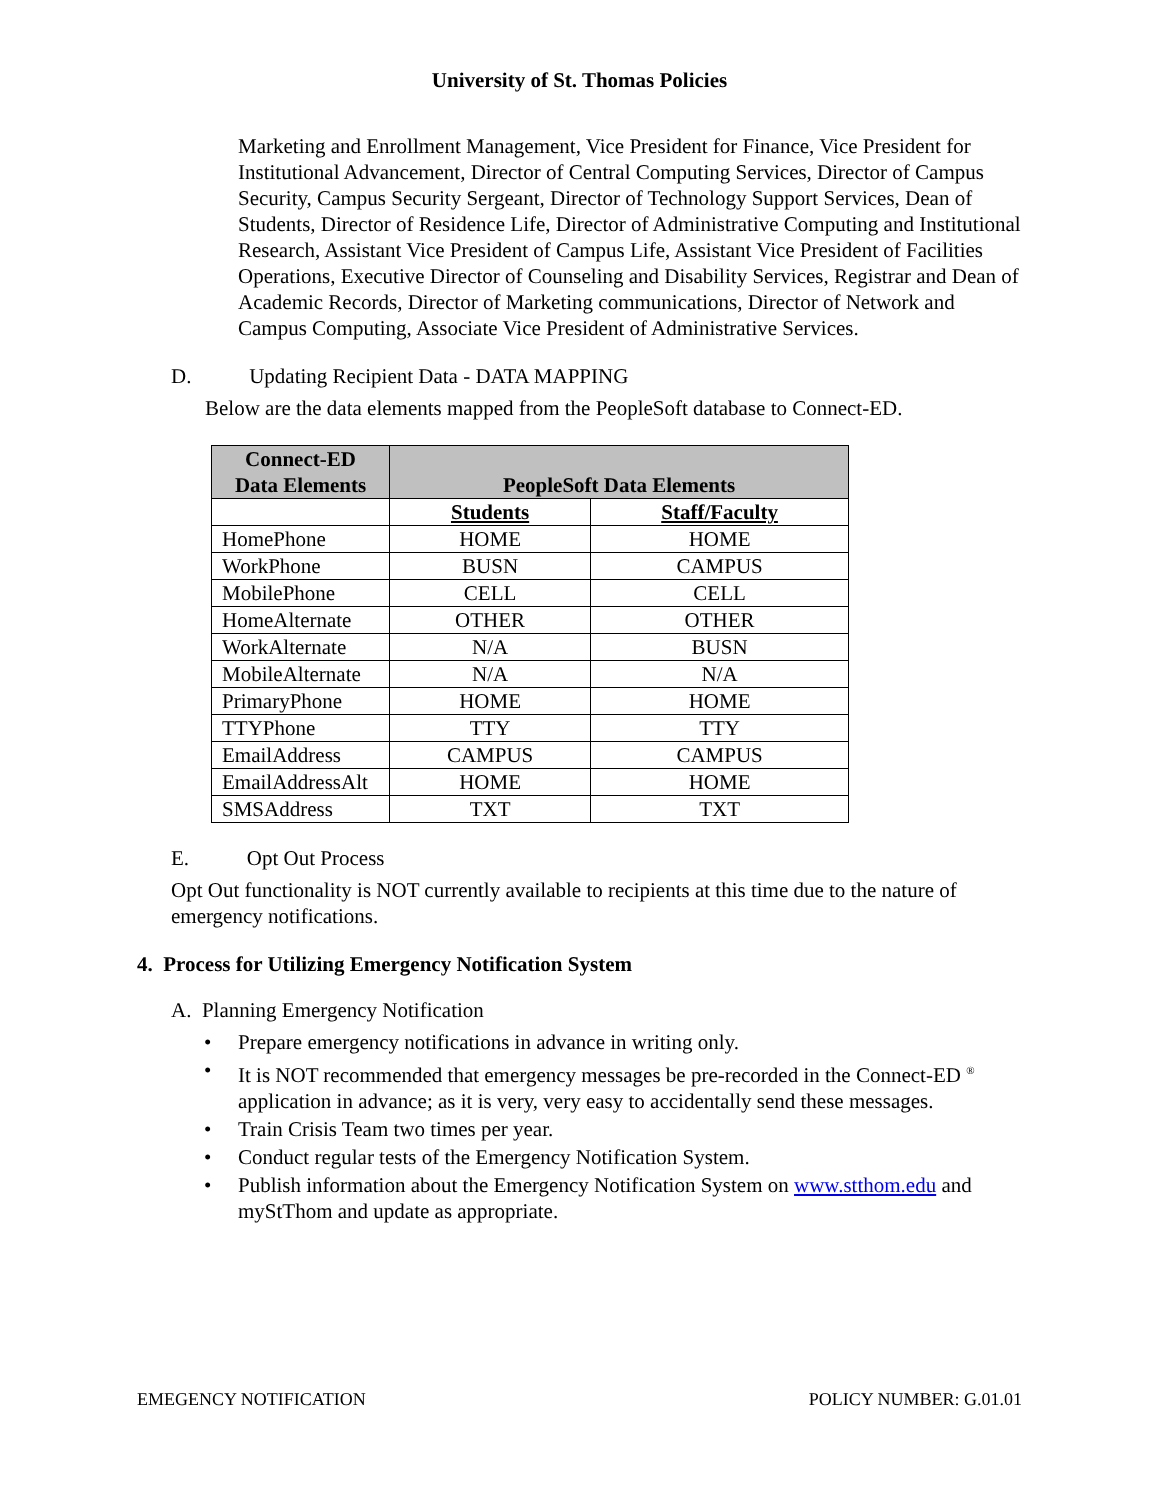University of St. Thomas Policies
Marketing and Enrollment Management, Vice President for Finance, Vice President for Institutional Advancement, Director of Central Computing Services, Director of Campus Security, Campus Security Sergeant, Director of Technology Support Services, Dean of Students, Director of Residence Life, Director of Administrative Computing and Institutional Research, Assistant Vice President of Campus Life, Assistant Vice President of Facilities Operations, Executive Director of Counseling and Disability Services, Registrar and Dean of Academic Records, Director of Marketing communications, Director of Network and Campus Computing, Associate Vice President of Administrative Services.
D. Updating Recipient Data - DATA MAPPING
Below are the data elements mapped from the PeopleSoft database to Connect-ED.
| Connect-ED Data Elements | PeopleSoft Data Elements | |
| --- | --- | --- |
| | Students | Staff/Faculty |
| HomePhone | HOME | HOME |
| WorkPhone | BUSN | CAMPUS |
| MobilePhone | CELL | CELL |
| HomeAlternate | OTHER | OTHER |
| WorkAlternate | N/A | BUSN |
| MobileAlternate | N/A | N/A |
| PrimaryPhone | HOME | HOME |
| TTYPhone | TTY | TTY |
| EmailAddress | CAMPUS | CAMPUS |
| EmailAddressAlt | HOME | HOME |
| SMSAddress | TXT | TXT |
E. Opt Out Process
Opt Out functionality is NOT currently available to recipients at this time due to the nature of emergency notifications.
4. Process for Utilizing Emergency Notification System
A. Planning Emergency Notification
• Prepare emergency notifications in advance in writing only.
• It is NOT recommended that emergency messages be pre-recorded in the Connect-ED <sup>®</sup> application in advance; as it is very, very easy to accidentally send these messages.
• Train Crisis Team two times per year.
• Conduct regular tests of the Emergency Notification System.
• Publish information about the Emergency Notification System on www.stthom.edu and myStThom and update as appropriate.
EMEGENCY NOTIFICATION POLICY NUMBER: G.01.01